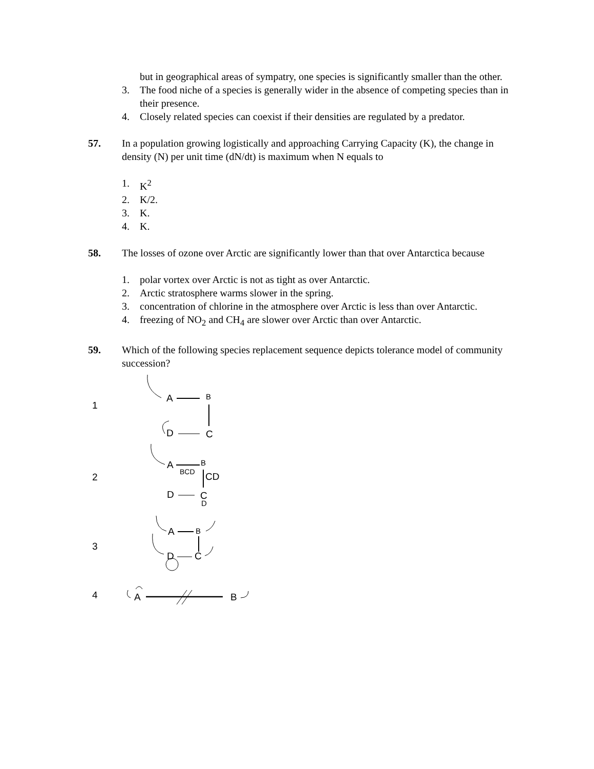but in geographical areas of sympatry, one species is significantly smaller than the other.
3. The food niche of a species is generally wider in the absence of competing species than in their presence.
4. Closely related species can coexist if their densities are regulated by a predator.
57. In a population growing logistically and approaching Carrying Capacity (K), the change in density (N) per unit time (dN/dt) is maximum when N equals to
1. K<sup>2</sup>
2. K/2.
3. K.
4. K.
58. The losses of ozone over Arctic are significantly lower than that over Antarctica because
1. polar vortex over Arctic is not as tight as over Antarctic.
2. Arctic stratosphere warms slower in the spring.
3. concentration of chlorine in the atmosphere over Arctic is less than over Antarctic.
4. freezing of NO<sub>2</sub> and CH<sub>4</sub> are slower over Arctic than over Antarctic.
59. Which of the following species replacement sequence depicts tolerance model of community succession?
1
A
B
D
C
2
A
B
BCD
CD
D
C
D
3
A
B
D
C
4
A
B